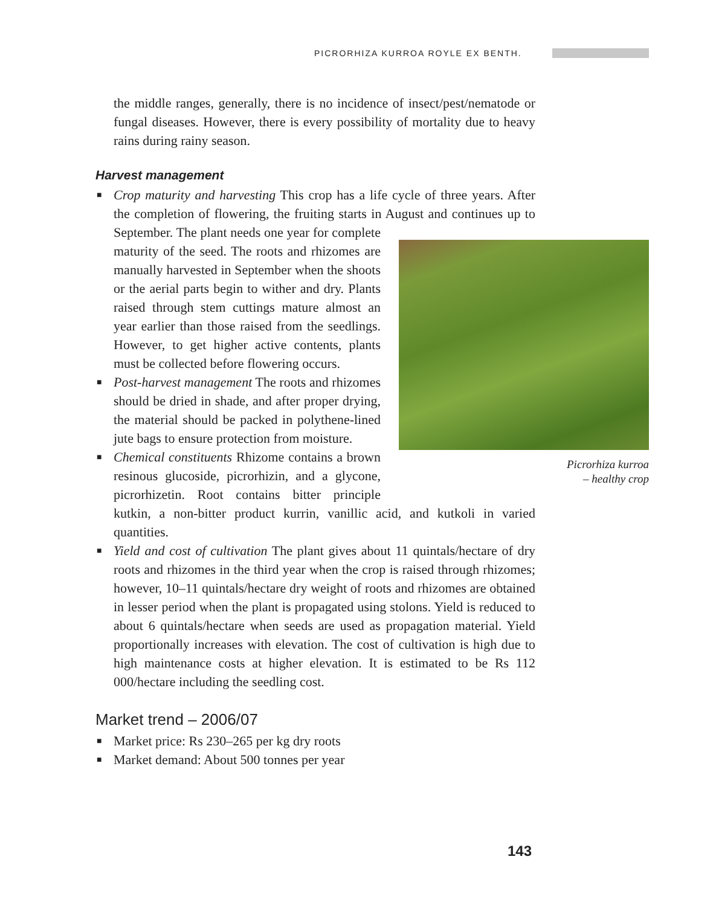PICRORHIZA KURROA ROYLE EX BENTH.
the middle ranges, generally, there is no incidence of insect/pest/nematode or fungal diseases. However, there is every possibility of mortality due to heavy rains during rainy season.
Harvest management
■ Crop maturity and harvesting This crop has a life cycle of three years. After the completion of flowering, the fruiting starts in August and continues Picrorhiza kurroa
– healthy crop up to September. The plant needs one year for complete maturity of the seed. The roots and rhizomes are manually harvested in September when the shoots or the aerial parts begin to wither and dry. Plants raised through stem cuttings mature almost an year earlier than those raised from the seedlings. However, to get higher active contents, plants must be collected before flowering occurs.
■ Post-harvest management The roots and rhizomes should be dried in shade, and after proper drying, the material should be packed in polythene-lined jute bags to ensure protection from moisture.
■ Chemical constituents Rhizome contains a brown resinous glucoside, picrorhizin, and a glycone, picrorhizetin. Root contains bitter principle kutkin, a non-bitter product kurrin, vanillic acid, and kutkoli in varied quantities.
■ Yield and cost of cultivation The plant gives about 11 quintals/hectare of dry roots and rhizomes in the third year when the crop is raised through rhizomes; however, 10–11 quintals/hectare dry weight of roots and rhizomes are obtained in lesser period when the plant is propagated using stolons. Yield is reduced to about 6 quintals/hectare when seeds are used as propagation material. Yield proportionally increases with elevation. The cost of cultivation is high due to high maintenance costs at higher elevation. It is estimated to be Rs 112 000/hectare including the seedling cost.
Market trend – 2006/07
■ Market price: Rs 230–265 per kg dry roots
■ Market demand: About 500 tonnes per year
143